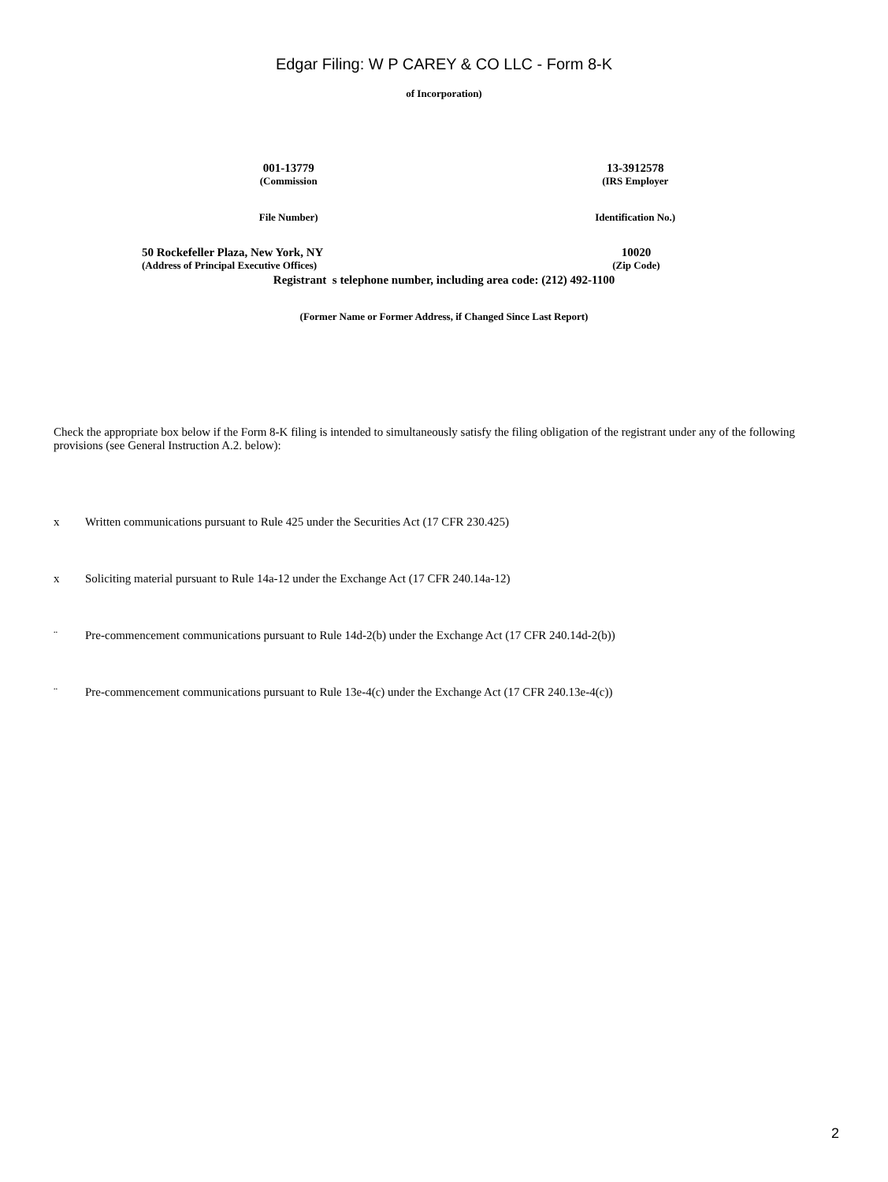Edgar Filing: W P CAREY & CO LLC - Form 8-K
of Incorporation)
| 001-13779 | 13-3912578 |
| (Commission | (IRS Employer |
| File Number) | Identification No.) |
| 50 Rockefeller Plaza, New York, NY | 10020 |
| (Address of Principal Executive Offices) | (Zip Code) |
Registrant s telephone number, including area code: (212) 492-1100
(Former Name or Former Address, if Changed Since Last Report)
Check the appropriate box below if the Form 8-K filing is intended to simultaneously satisfy the filing obligation of the registrant under any of the following provisions (see General Instruction A.2. below):
x Written communications pursuant to Rule 425 under the Securities Act (17 CFR 230.425)
x Soliciting material pursuant to Rule 14a-12 under the Exchange Act (17 CFR 240.14a-12)
¨ Pre-commencement communications pursuant to Rule 14d-2(b) under the Exchange Act (17 CFR 240.14d-2(b))
¨ Pre-commencement communications pursuant to Rule 13e-4(c) under the Exchange Act (17 CFR 240.13e-4(c))
2